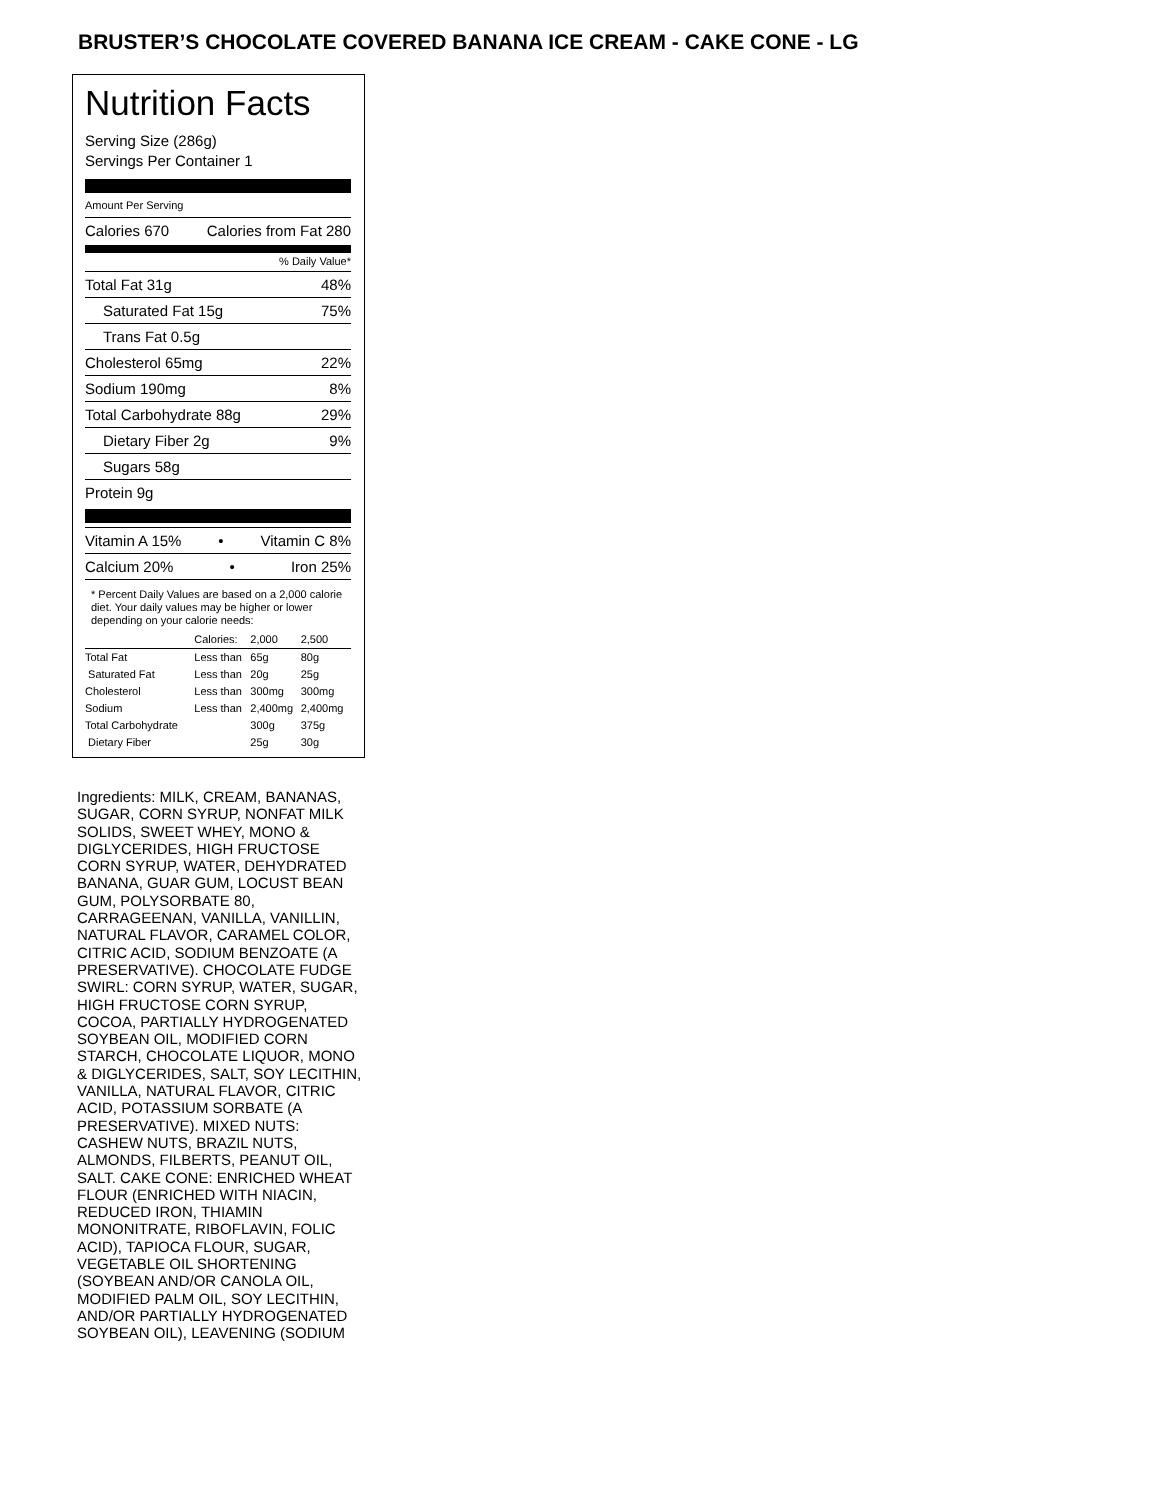BRUSTER’S CHOCOLATE COVERED BANANA ICE CREAM - CAKE CONE - LG
Nutrition Facts
Serving Size (286g)
Servings Per Container 1
Amount Per Serving
Calories 670 Calories from Fat 280
% Daily Value*
Total Fat 31g 48%
Saturated Fat 15g 75%
Trans Fat 0.5g
Cholesterol 65mg 22%
Sodium 190mg 8%
Total Carbohydrate 88g 29%
Dietary Fiber 2g 9%
Sugars 58g
Protein 9g
Vitamin A 15% • Vitamin C 8%
Calcium 20% • Iron 25%
* Percent Daily Values are based on a 2,000 calorie diet. Your daily values may be higher or lower depending on your calorie needs:
| | Calories: | 2,000 | 2,500 |
| --- | --- | --- | --- |
| Total Fat | Less than | 65g | 80g |
| Saturated Fat | Less than | 20g | 25g |
| Cholesterol | Less than | 300mg | 300mg |
| Sodium | Less than | 2,400mg | 2,400mg |
| Total Carbohydrate | | 300g | 375g |
| Dietary Fiber | | 25g | 30g |
Ingredients: MILK, CREAM, BANANAS, SUGAR, CORN SYRUP, NONFAT MILK SOLIDS, SWEET WHEY, MONO & DIGLYCERIDES, HIGH FRUCTOSE CORN SYRUP, WATER, DEHYDRATED BANANA, GUAR GUM, LOCUST BEAN GUM, POLYSORBATE 80, CARRAGEENAN, VANILLA, VANILLIN, NATURAL FLAVOR, CARAMEL COLOR, CITRIC ACID, SODIUM BENZOATE (A PRESERVATIVE). CHOCOLATE FUDGE SWIRL: CORN SYRUP, WATER, SUGAR, HIGH FRUCTOSE CORN SYRUP, COCOA, PARTIALLY HYDROGENATED SOYBEAN OIL, MODIFIED CORN STARCH, CHOCOLATE LIQUOR, MONO & DIGLYCERIDES, SALT, SOY LECITHIN, VANILLA, NATURAL FLAVOR, CITRIC ACID, POTASSIUM SORBATE (A PRESERVATIVE). MIXED NUTS: CASHEW NUTS, BRAZIL NUTS, ALMONDS, FILBERTS, PEANUT OIL, SALT. CAKE CONE: ENRICHED WHEAT FLOUR (ENRICHED WITH NIACIN, REDUCED IRON, THIAMIN MONONITRATE, RIBOFLAVIN, FOLIC ACID), TAPIOCA FLOUR, SUGAR, VEGETABLE OIL SHORTENING (SOYBEAN AND/OR CANOLA OIL, MODIFIED PALM OIL, SOY LECITHIN, AND/OR PARTIALLY HYDROGENATED SOYBEAN OIL), LEAVENING (SODIUM